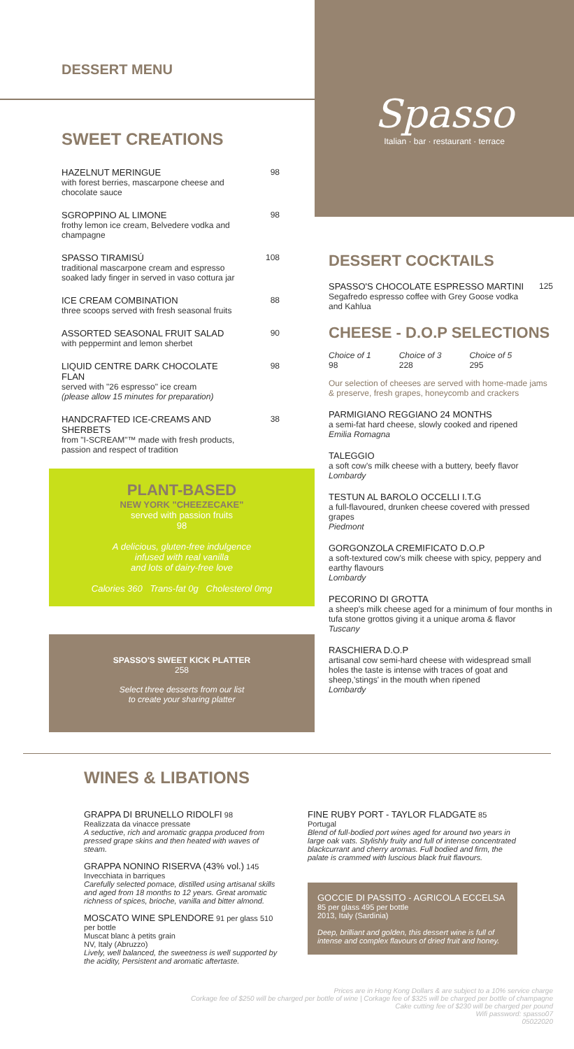DESSERT MENU
SWEET CREATIONS
HAZELNUT MERINGUE
with forest berries, mascarpone cheese and chocolate sauce
98
SGROPPINO AL LIMONE
frothy lemon ice cream, Belvedere vodka and champagne
98
SPASSO TIRAMISÚ
traditional mascarpone cream and espresso soaked lady finger in served in vaso cottura jar
108
ICE CREAM COMBINATION
three scoops served with fresh seasonal fruits
88
ASSORTED SEASONAL FRUIT SALAD
with peppermint and lemon sherbet
90
LIQUID CENTRE DARK CHOCOLATE FLAN
served with "26 espresso" ice cream
(please allow 15 minutes for preparation)
98
HANDCRAFTED ICE-CREAMS AND SHERBETS
from "I-SCREAM"™ made with fresh products, passion and respect of tradition
38
PLANT-BASED
NEW YORK "CHEEZECAKE"
served with passion fruits
98
A delicious, gluten-free indulgence
infused with real vanilla
and lots of dairy-free love
Calories 360 Trans-fat 0g Cholesterol 0mg
SPASSO'S SWEET KICK PLATTER
258
Select three desserts from our list
to create your sharing platter
Spasso
Italian · bar · restaurant · terrace
DESSERT COCKTAILS
SPASSO'S CHOCOLATE ESPRESSO MARTINI
Segafredo espresso coffee with Grey Goose vodka and Kahlua
125
CHEESE - D.O.P SELECTIONS
Choice of 1
98 Choice of 3
228 Choice of 5
295
Our selection of cheeses are served with home-made jams & preserve, fresh grapes, honeycomb and crackers
PARMIGIANO REGGIANO 24 MONTHS
a semi-fat hard cheese, slowly cooked and ripened
Emilia Romagna
TALEGGIO
a soft cow's milk cheese with a buttery, beefy flavor
Lombardy
TESTUN AL BAROLO OCCELLI I.T.G
a full-flavoured, drunken cheese covered with pressed grapes
Piedmont
GORGONZOLA CREMIFICATO D.O.P
a soft-textured cow's milk cheese with spicy, peppery and earthy flavours
Lombardy
PECORINO DI GROTTA
a sheep's milk cheese aged for a minimum of four months in tufa stone grottos giving it a unique aroma & flavor
Tuscany
RASCHIERA D.O.P
artisanal cow semi-hard cheese with widespread small holes the taste is intense with traces of goat and sheep,'stings' in the mouth when ripened
Lombardy
WINES & LIBATIONS
GRAPPA DI BRUNELLO RIDOLFI 98
Realizzata da vinacce pressate
A seductive, rich and aromatic grappa produced from pressed grape skins and then heated with waves of steam.
GRAPPA NONINO RISERVA (43% vol.) 145
Invecchiata in barriques
Carefully selected pomace, distilled using artisanal skills and aged from 18 months to 12 years. Great aromatic richness of spices, brioche, vanilla and bitter almond.
MOSCATO WINE SPLENDORE 91 per glass 510 per bottle
Muscat blanc à petits grain
NV, Italy (Abruzzo)
Lively, well balanced, the sweetness is well supported by the acidity, Persistent and aromatic aftertaste.
FINE RUBY PORT - TAYLOR FLADGATE 85
Portugal
Blend of full-bodied port wines aged for around two years in large oak vats. Stylishly fruity and full of intense concentrated blackcurrant and cherry aromas. Full bodied and firm, the palate is crammed with luscious black fruit flavours.
GOCCIE DI PASSITO - AGRICOLA ECCELSA 85 per glass 495 per bottle
2013, Italy (Sardinia)
Deep, brilliant and golden, this dessert wine is full of intense and complex flavours of dried fruit and honey.
Prices are in Hong Kong Dollars & are subject to a 10% service charge
Corkage fee of $250 will be charged per bottle of wine | Corkage fee of $325 will be charged per bottle of champagne
Cake cutting fee of $230 will be charged per pound
Wifi password: spasso07
05022020